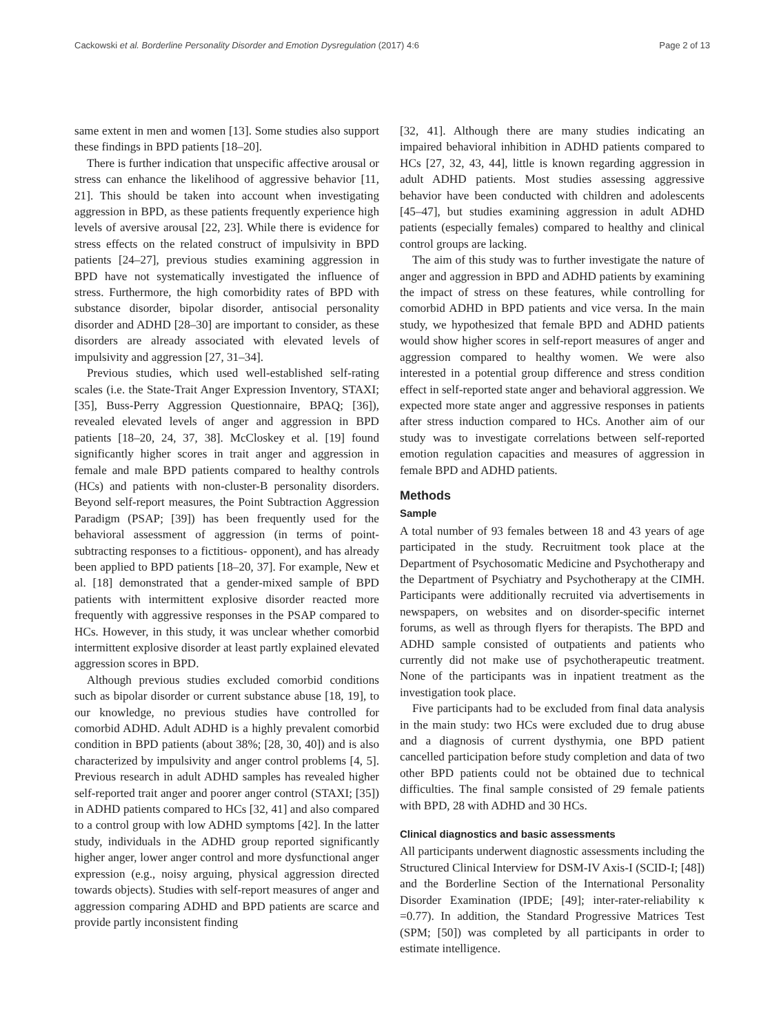Cackowski et al. Borderline Personality Disorder and Emotion Dysregulation (2017) 4:6 Page 2 of 13
same extent in men and women [13]. Some studies also support these findings in BPD patients [18–20].
There is further indication that unspecific affective arousal or stress can enhance the likelihood of aggressive behavior [11, 21]. This should be taken into account when investigating aggression in BPD, as these patients frequently experience high levels of aversive arousal [22, 23]. While there is evidence for stress effects on the related construct of impulsivity in BPD patients [24–27], previous studies examining aggression in BPD have not systematically investigated the influence of stress. Furthermore, the high comorbidity rates of BPD with substance disorder, bipolar disorder, antisocial personality disorder and ADHD [28–30] are important to consider, as these disorders are already associated with elevated levels of impulsivity and aggression [27, 31–34].
Previous studies, which used well-established self-rating scales (i.e. the State-Trait Anger Expression Inventory, STAXI; [35], Buss-Perry Aggression Questionnaire, BPAQ; [36]), revealed elevated levels of anger and aggression in BPD patients [18–20, 24, 37, 38]. McCloskey et al. [19] found significantly higher scores in trait anger and aggression in female and male BPD patients compared to healthy controls (HCs) and patients with non-cluster-B personality disorders. Beyond self-report measures, the Point Subtraction Aggression Paradigm (PSAP; [39]) has been frequently used for the behavioral assessment of aggression (in terms of point-subtracting responses to a fictitious- opponent), and has already been applied to BPD patients [18–20, 37]. For example, New et al. [18] demonstrated that a gender-mixed sample of BPD patients with intermittent explosive disorder reacted more frequently with aggressive responses in the PSAP compared to HCs. However, in this study, it was unclear whether comorbid intermittent explosive disorder at least partly explained elevated aggression scores in BPD.
Although previous studies excluded comorbid conditions such as bipolar disorder or current substance abuse [18, 19], to our knowledge, no previous studies have controlled for comorbid ADHD. Adult ADHD is a highly prevalent comorbid condition in BPD patients (about 38%; [28, 30, 40]) and is also characterized by impulsivity and anger control problems [4, 5]. Previous research in adult ADHD samples has revealed higher self-reported trait anger and poorer anger control (STAXI; [35]) in ADHD patients compared to HCs [32, 41] and also compared to a control group with low ADHD symptoms [42]. In the latter study, individuals in the ADHD group reported significantly higher anger, lower anger control and more dysfunctional anger expression (e.g., noisy arguing, physical aggression directed towards objects). Studies with self-report measures of anger and aggression comparing ADHD and BPD patients are scarce and provide partly inconsistent finding
[32, 41]. Although there are many studies indicating an impaired behavioral inhibition in ADHD patients compared to HCs [27, 32, 43, 44], little is known regarding aggression in adult ADHD patients. Most studies assessing aggressive behavior have been conducted with children and adolescents [45–47], but studies examining aggression in adult ADHD patients (especially females) compared to healthy and clinical control groups are lacking.
The aim of this study was to further investigate the nature of anger and aggression in BPD and ADHD patients by examining the impact of stress on these features, while controlling for comorbid ADHD in BPD patients and vice versa. In the main study, we hypothesized that female BPD and ADHD patients would show higher scores in self-report measures of anger and aggression compared to healthy women. We were also interested in a potential group difference and stress condition effect in self-reported state anger and behavioral aggression. We expected more state anger and aggressive responses in patients after stress induction compared to HCs. Another aim of our study was to investigate correlations between self-reported emotion regulation capacities and measures of aggression in female BPD and ADHD patients.
Methods
Sample
A total number of 93 females between 18 and 43 years of age participated in the study. Recruitment took place at the Department of Psychosomatic Medicine and Psychotherapy and the Department of Psychiatry and Psychotherapy at the CIMH. Participants were additionally recruited via advertisements in newspapers, on websites and on disorder-specific internet forums, as well as through flyers for therapists. The BPD and ADHD sample consisted of outpatients and patients who currently did not make use of psychotherapeutic treatment. None of the participants was in inpatient treatment as the investigation took place.
Five participants had to be excluded from final data analysis in the main study: two HCs were excluded due to drug abuse and a diagnosis of current dysthymia, one BPD patient cancelled participation before study completion and data of two other BPD patients could not be obtained due to technical difficulties. The final sample consisted of 29 female patients with BPD, 28 with ADHD and 30 HCs.
Clinical diagnostics and basic assessments
All participants underwent diagnostic assessments including the Structured Clinical Interview for DSM-IV Axis-I (SCID-I; [48]) and the Borderline Section of the International Personality Disorder Examination (IPDE; [49]; inter-rater-reliability κ =0.77). In addition, the Standard Progressive Matrices Test (SPM; [50]) was completed by all participants in order to estimate intelligence.